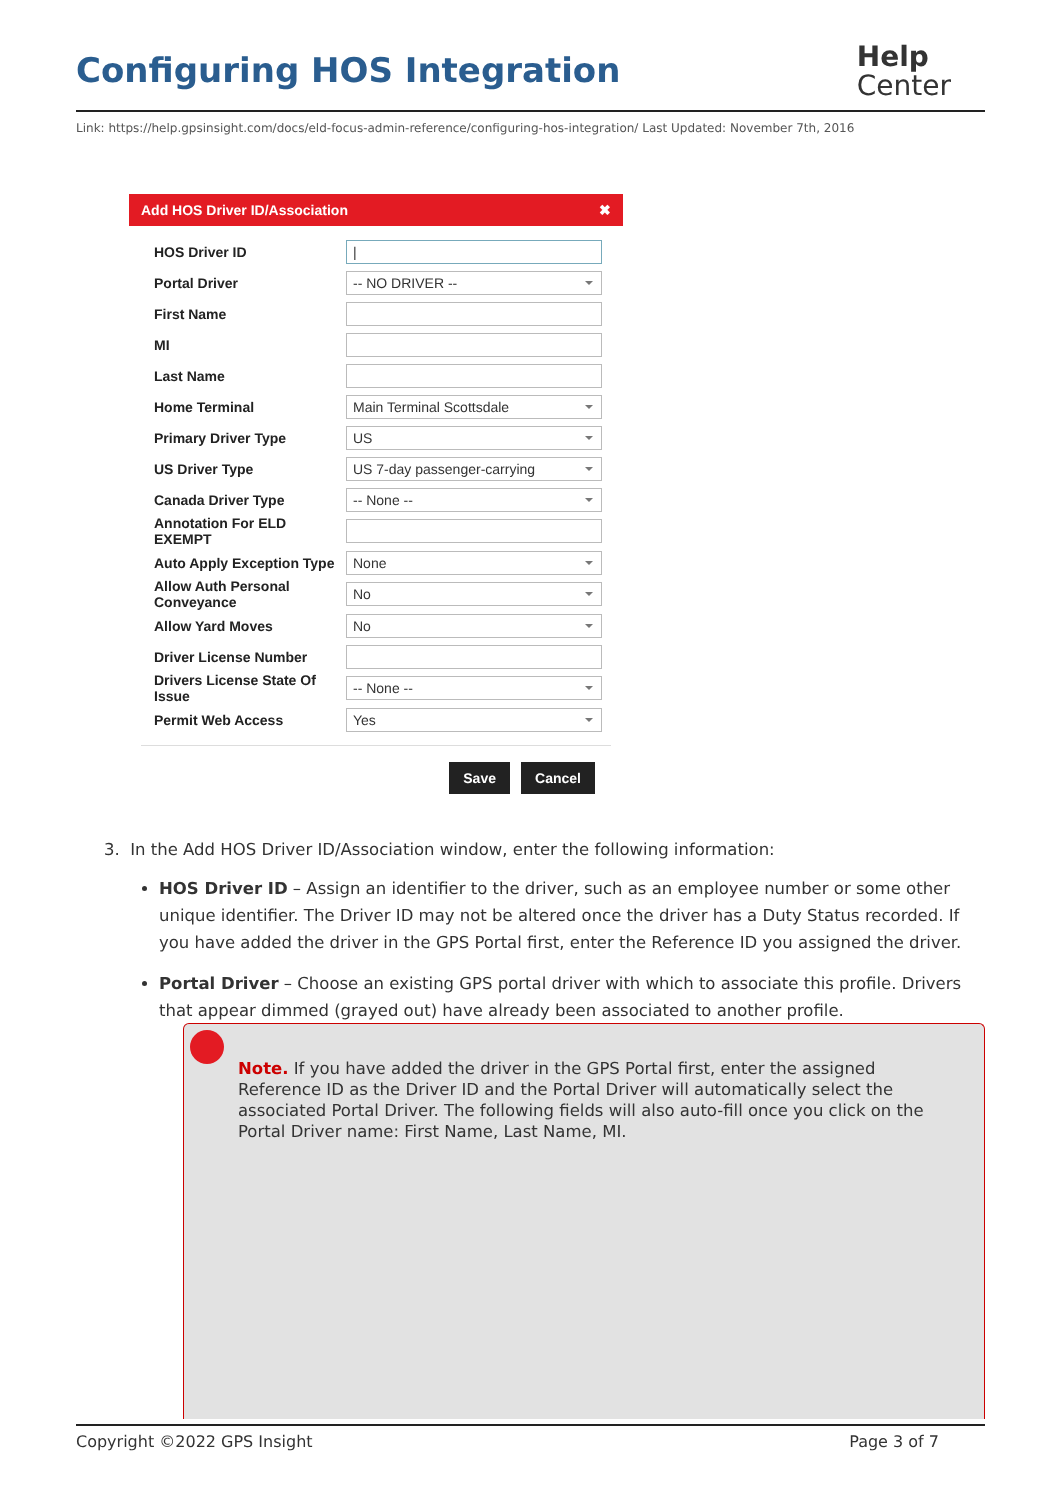Configuring HOS Integration
Help
Center
Link: https://help.gpsinsight.com/docs/eld-focus-admin-reference/configuring-hos-integration/ Last Updated: November 7th, 2016
Add HOS Driver ID/Association ✖
HOS Driver ID
|
Portal Driver
-- NO DRIVER --
First Name
MI
Last Name
Home Terminal
Main Terminal Scottsdale
Primary Driver Type
US
US Driver Type
US 7-day passenger-carrying
Canada Driver Type
-- None --
Annotation For ELD EXEMPT
Auto Apply Exception Type
None
Allow Auth Personal Conveyance
No
Allow Yard Moves
No
Driver License Number
Drivers License State Of Issue
-- None --
Permit Web Access
Yes
Save Cancel
3. In the Add HOS Driver ID/Association window, enter the following information:
HOS Driver ID – Assign an identifier to the driver, such as an employee number or some other unique identifier. The Driver ID may not be altered once the driver has a Duty Status recorded. If you have added the driver in the GPS Portal first, enter the Reference ID you assigned the driver.
Portal Driver – Choose an existing GPS portal driver with which to associate this profile. Drivers that appear dimmed (grayed out) have already been associated to another profile.
Note. If you have added the driver in the GPS Portal first, enter the assigned Reference ID as the Driver ID and the Portal Driver will automatically select the associated Portal Driver. The following fields will also auto-fill once you click on the Portal Driver name: First Name, Last Name, MI.
Copyright ©2022 GPS Insight Page 3 of 7